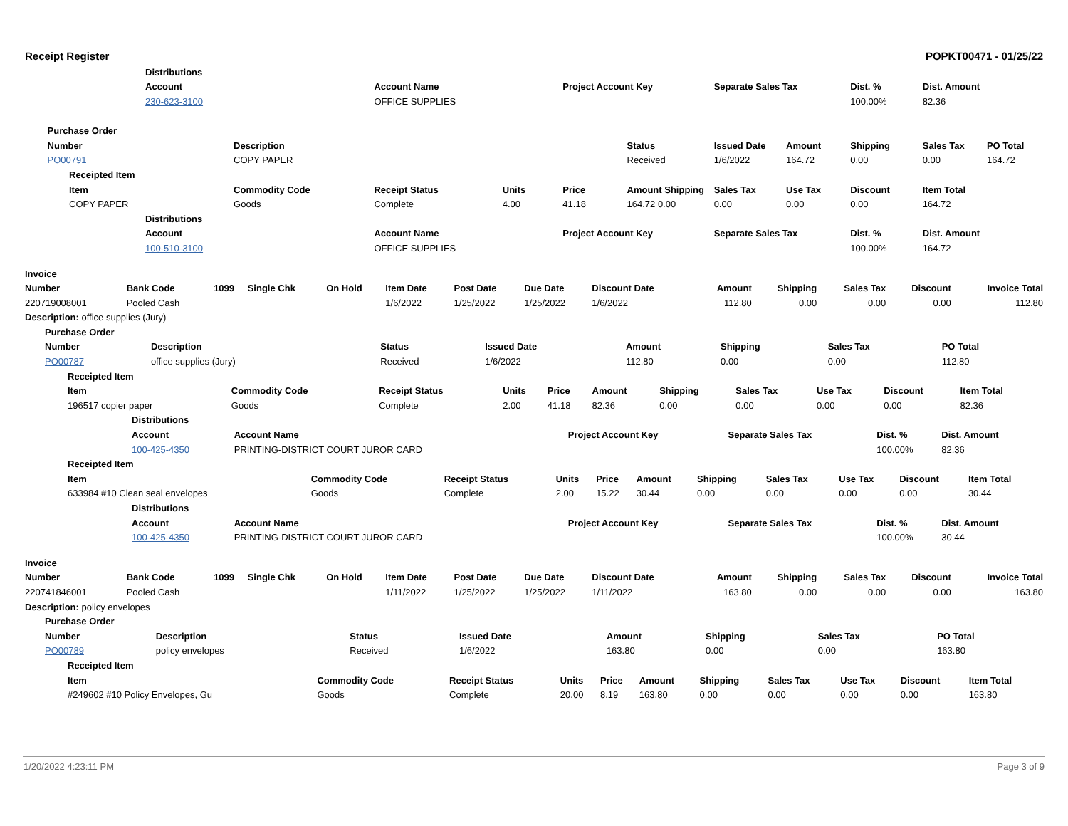Receipt Register POPKT00471 - 01/25/22
| | | | Distributions | | | | | | | | | | |
| | | | Account | | Account Name | | Project Account Key | | Separate Sales Tax | | Dist. % | Dist. Amount | |
| | | | 230-623-3100 | | OFFICE SUPPLIES | | | | | | 100.00% | 82.36 | |
| | Purchase Order | | | | | | | | | | | | |
| | Number | | | Description | | | | Status | Issued Date | Amount | Shipping | Sales Tax | PO Total |
| | PO00791 | | | COPY PAPER | | | | Received | 1/6/2022 | 164.72 | 0.00 | 0.00 | 164.72 |
| | | Receipted Item | | | | | | | | | | | |
| | | Item | | Commodity Code | Receipt Status | Units | Price | Amount Shipping | Sales Tax | Use Tax | Discount | Item Total | |
| | | COPY PAPER | | Goods | Complete | 4.00 | 41.18 | 164.72 0.00 | 0.00 | 0.00 | 0.00 | 164.72 | |
| | | | Distributions | | | | | | | | | | |
| | | | Account | | Account Name | | Project Account Key | | Separate Sales Tax | | Dist. % | Dist. Amount | |
| | | | 100-510-3100 | | OFFICE SUPPLIES | | | | | | 100.00% | 164.72 | |
| Invoice | | | | | | | | | | | | | |
| --- | --- | --- | --- | --- | --- | --- | --- | --- | --- | --- | --- | --- | --- |
| Number | Bank Code | 1099 | Single Chk | On Hold | Item Date | Post Date | Due Date | Discount Date | Amount | Shipping | Sales Tax | Discount | Invoice Total |
| 220719008001 | Pooled Cash | | | | 1/6/2022 | 1/25/2022 | 1/25/2022 | 1/6/2022 | 112.80 | 0.00 | 0.00 | 0.00 | 112.80 |
| Description: office supplies (Jury) | | | | | | | | | | | | | |
| | Purchase Order | | | | | | | |
| | Number | Description | Status | Issued Date | Amount | Shipping | Sales Tax | PO Total |
| | PO00787 | office supplies (Jury) | Received | 1/6/2022 | 112.80 | 0.00 | 0.00 | 112.80 |
| | Receipted Item | | | | | | | | | | |
| | Item | Commodity Code | Receipt Status | Units | Price | Amount | Shipping | Sales Tax | Use Tax | Discount | Item Total |
| | 196517 copier paper | Goods | Complete | 2.00 | 41.18 | 82.36 | 0.00 | 0.00 | 0.00 | 0.00 | 82.36 |
| | Distributions | | | | | |
| | Account | Account Name | Project Account Key | Separate Sales Tax | Dist. % | Dist. Amount |
| | 100-425-4350 | PRINTING-DISTRICT COURT JUROR CARD | | | 100.00% | 82.36 |
| | Receipted Item | | | | | | | | | | |
| | Item | Commodity Code | Receipt Status | Units | Price | Amount | Shipping | Sales Tax | Use Tax | Discount | Item Total |
| | 633984 #10 Clean seal envelopes | Goods | Complete | 2.00 | 15.22 | 30.44 | 0.00 | 0.00 | 0.00 | 0.00 | 30.44 |
| | Distributions | | | | | |
| | Account | Account Name | Project Account Key | Separate Sales Tax | Dist. % | Dist. Amount |
| | 100-425-4350 | PRINTING-DISTRICT COURT JUROR CARD | | | 100.00% | 30.44 |
| Invoice | | | | | | | | | | | | | |
| --- | --- | --- | --- | --- | --- | --- | --- | --- | --- | --- | --- | --- | --- |
| Number | Bank Code | 1099 | Single Chk | On Hold | Item Date | Post Date | Due Date | Discount Date | Amount | Shipping | Sales Tax | Discount | Invoice Total |
| 220741846001 | Pooled Cash | | | | 1/11/2022 | 1/25/2022 | 1/25/2022 | 1/11/2022 | 163.80 | 0.00 | 0.00 | 0.00 | 163.80 |
| Description: policy envelopes | | | | | | | | | | | | | |
| | Purchase Order | | | | | | | |
| | Number | Description | Status | Issued Date | Amount | Shipping | Sales Tax | PO Total |
| | PO00789 | policy envelopes | Received | 1/6/2022 | 163.80 | 0.00 | 0.00 | 163.80 |
| | Receipted Item | | | | | | | | | | |
| | Item | Commodity Code | Receipt Status | Units | Price | Amount | Shipping | Sales Tax | Use Tax | Discount | Item Total |
| | #249602 #10 Policy Envelopes, Gu | Goods | Complete | 20.00 | 8.19 | 163.80 | 0.00 | 0.00 | 0.00 | 0.00 | 163.80 |
1/20/2022 4:23:11 PM Page 3 of 9